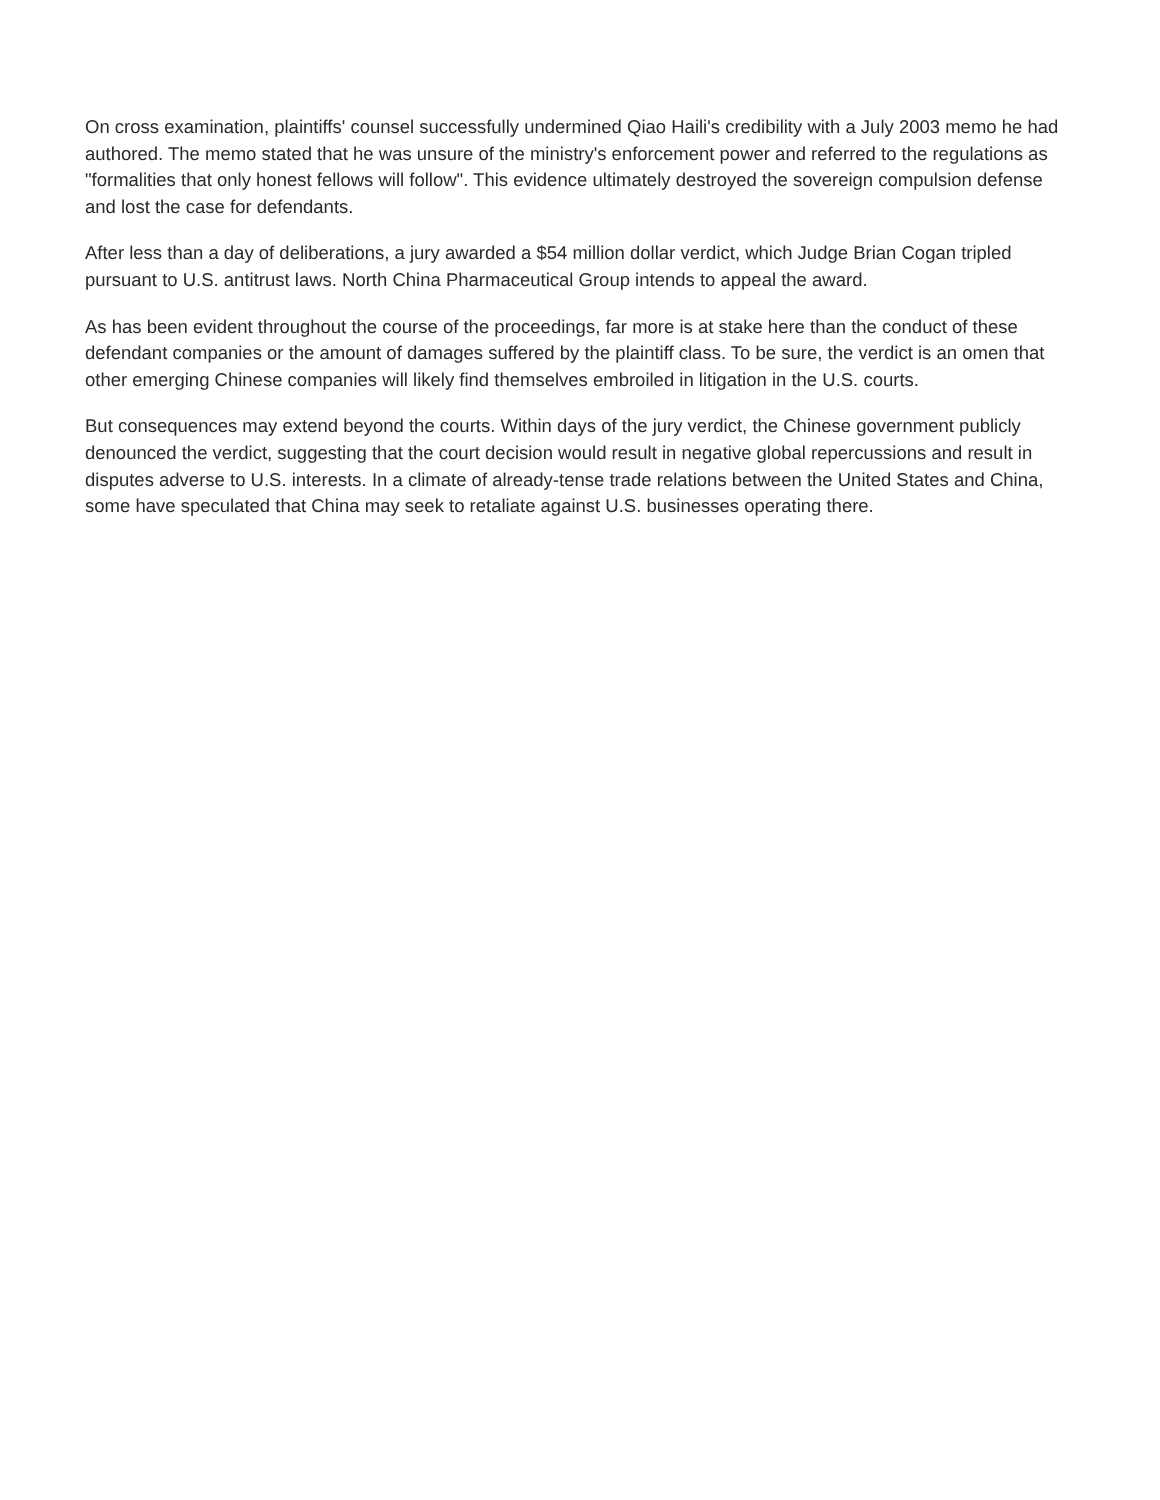On cross examination, plaintiffs' counsel successfully undermined Qiao Haili's credibility with a July 2003 memo he had authored. The memo stated that he was unsure of the ministry's enforcement power and referred to the regulations as "formalities that only honest fellows will follow". This evidence ultimately destroyed the sovereign compulsion defense and lost the case for defendants.
After less than a day of deliberations, a jury awarded a $54 million dollar verdict, which Judge Brian Cogan tripled pursuant to U.S. antitrust laws. North China Pharmaceutical Group intends to appeal the award.
As has been evident throughout the course of the proceedings, far more is at stake here than the conduct of these defendant companies or the amount of damages suffered by the plaintiff class. To be sure, the verdict is an omen that other emerging Chinese companies will likely find themselves embroiled in litigation in the U.S. courts.
But consequences may extend beyond the courts. Within days of the jury verdict, the Chinese government publicly denounced the verdict, suggesting that the court decision would result in negative global repercussions and result in disputes adverse to U.S. interests. In a climate of already-tense trade relations between the United States and China, some have speculated that China may seek to retaliate against U.S. businesses operating there.